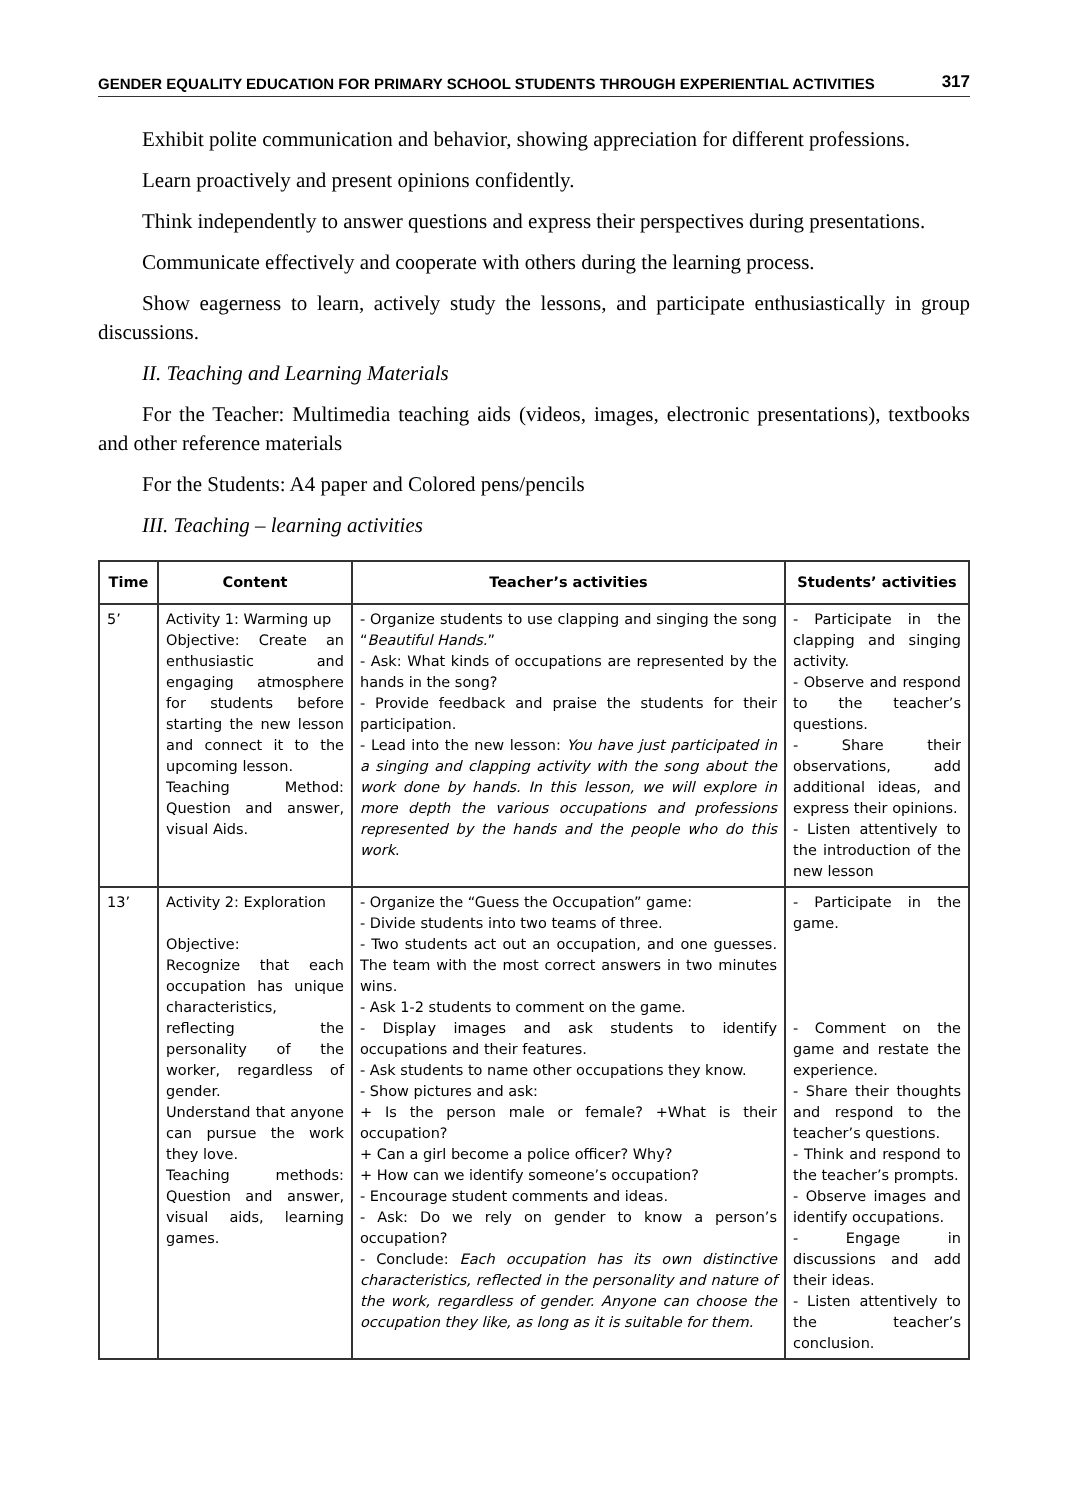GENDER EQUALITY EDUCATION FOR PRIMARY SCHOOL STUDENTS THROUGH EXPERIENTIAL ACTIVITIES 317
Exhibit polite communication and behavior, showing appreciation for different professions.
Learn proactively and present opinions confidently.
Think independently to answer questions and express their perspectives during presentations.
Communicate effectively and cooperate with others during the learning process.
Show eagerness to learn, actively study the lessons, and participate enthusiastically in group discussions.
II. Teaching and Learning Materials
For the Teacher: Multimedia teaching aids (videos, images, electronic presentations), textbooks and other reference materials
For the Students: A4 paper and Colored pens/pencils
III. Teaching – learning activities
| Time | Content | Teacher’s activities | Students’ activities |
| --- | --- | --- | --- |
| 5’ | Activity 1: Warming up Objective: Create an enthusiastic and engaging atmosphere for students before starting the new lesson and connect it to the upcoming lesson. Teaching Method: Question and answer, visual Aids. | - Organize students to use clapping and singing the song “ Beautiful Hands. ” - Ask: What kinds of occupations are represented by the hands in the song? - Provide feedback and praise the students for their participation. - Lead into the new lesson: You have just participated in a singing and clapping activity with the song about the work done by hands. In this lesson, we will explore in more depth the various occupations and professions represented by the hands and the people who do this work . | - Participate in the clapping and singing activity. - Observe and respond to the teacher’s questions. - Share their observations, add additional ideas, and express their opinions. - Listen attentively to the introduction of the new lesson |
| 13’ | Activity 2: Exploration Objective: Recognize that each occupation has unique characteristics, reflecting the personality of the worker, regardless of gender. Understand that anyone can pursue the work they love. Teaching methods: Question and answer, visual aids, learning games. | - Organize the “Guess the Occupation” game: - Divide students into two teams of three. - Two students act out an occupation, and one guesses. The team with the most correct answers in two minutes wins. - Ask 1-2 students to comment on the game. - Display images and ask students to identify occupations and their features. - Ask students to name other occupations they know. - Show pictures and ask: + Is the person male or female? +What is their occupation? + Can a girl become a police officer? Why? + How can we identify someone’s occupation? - Encourage student comments and ideas. - Ask: Do we rely on gender to know a person’s occupation? - Conclude: Each occupation has its own distinctive characteristics, reflected in the personality and nature of the work, regardless of gender. Anyone can choose the occupation they like, as long as it is suitable for them. | - Participate in the game. - Comment on the game and restate the experience. - Share their thoughts and respond to the teacher’s questions. - Think and respond to the teacher’s prompts. - Observe images and identify occupations. - Engage in discussions and add their ideas. - Listen attentively to the teacher’s conclusion. |